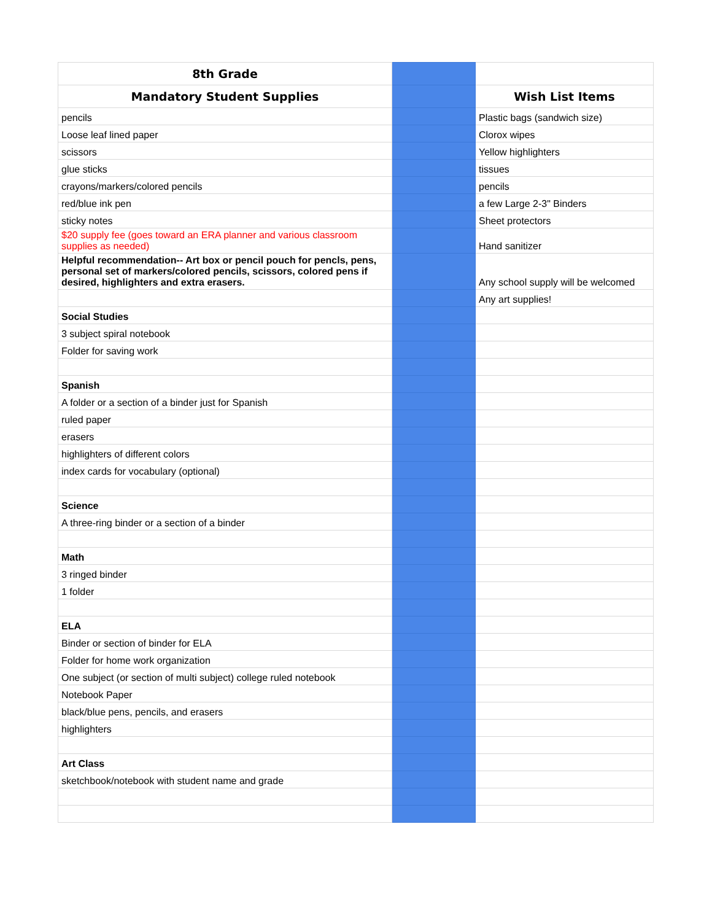| 8th Grade | | |
| Mandatory Student Supplies | | Wish List Items |
| pencils | | Plastic bags (sandwich size) |
| Loose leaf lined paper | | Clorox wipes |
| scissors | | Yellow highlighters |
| glue sticks | | tissues |
| crayons/markers/colored pencils | | pencils |
| red/blue ink pen | | a few Large 2-3" Binders |
| sticky notes | | Sheet protectors |
| $20 supply fee (goes toward an ERA planner and various classroom supplies as needed) | | Hand sanitizer |
| Helpful recommendation-- Art box or pencil pouch for pencls, pens, personal set of markers/colored pencils, scissors, colored pens if desired, highlighters and extra erasers. | | Any school supply will be welcomed |
| | | Any art supplies! |
| Social Studies | | |
| 3 subject spiral notebook | | |
| Folder for saving work | | |
| Spanish | | |
| A folder or a section of a binder just for Spanish | | |
| ruled paper | | |
| erasers | | |
| highlighters of different colors | | |
| index cards for vocabulary (optional) | | |
| Science | | |
| A three-ring binder or a section of a binder | | |
| Math | | |
| 3 ringed binder | | |
| 1 folder | | |
| ELA | | |
| Binder or section of binder for ELA | | |
| Folder for home work organization | | |
| One subject (or section of multi subject) college ruled notebook | | |
| Notebook Paper | | |
| black/blue pens, pencils, and erasers | | |
| highlighters | | |
| Art Class | | |
| sketchbook/notebook with student name and grade | | |